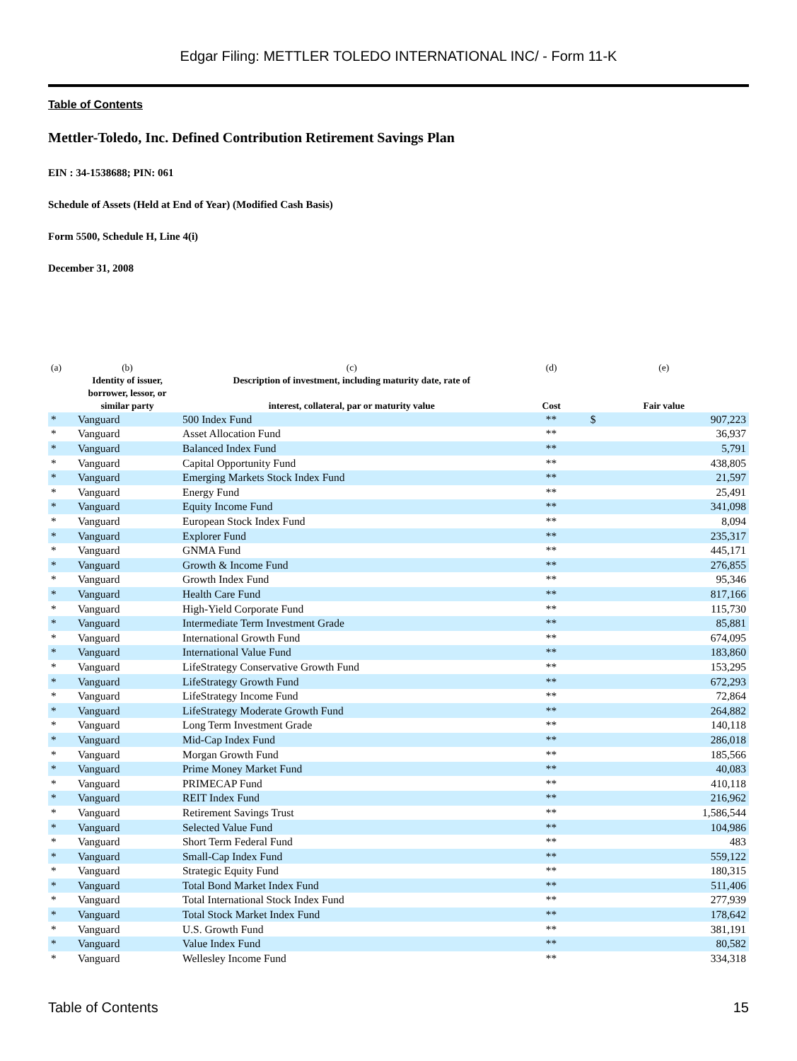Edgar Filing: METTLER TOLEDO INTERNATIONAL INC/ - Form 11-K
Table of Contents
Mettler-Toledo, Inc. Defined Contribution Retirement Savings Plan
EIN : 34-1538688; PIN: 061
Schedule of Assets (Held at End of Year) (Modified Cash Basis)
Form 5500, Schedule H, Line 4(i)
December 31, 2008
| (a) | (b) | (c) | (d) | (e) | |
| --- | --- | --- | --- | --- | --- |
| | Identity of issuer, borrower, lessor, or similar party | Description of investment, including maturity date, rate of interest, collateral, par or maturity value | Cost | Fair value | |
| * | Vanguard | 500 Index Fund | ** | $ | 907,223 |
| * | Vanguard | Asset Allocation Fund | ** | | 36,937 |
| * | Vanguard | Balanced Index Fund | ** | | 5,791 |
| * | Vanguard | Capital Opportunity Fund | ** | | 438,805 |
| * | Vanguard | Emerging Markets Stock Index Fund | ** | | 21,597 |
| * | Vanguard | Energy Fund | ** | | 25,491 |
| * | Vanguard | Equity Income Fund | ** | | 341,098 |
| * | Vanguard | European Stock Index Fund | ** | | 8,094 |
| * | Vanguard | Explorer Fund | ** | | 235,317 |
| * | Vanguard | GNMA Fund | ** | | 445,171 |
| * | Vanguard | Growth & Income Fund | ** | | 276,855 |
| * | Vanguard | Growth Index Fund | ** | | 95,346 |
| * | Vanguard | Health Care Fund | ** | | 817,166 |
| * | Vanguard | High-Yield Corporate Fund | ** | | 115,730 |
| * | Vanguard | Intermediate Term Investment Grade | ** | | 85,881 |
| * | Vanguard | International Growth Fund | ** | | 674,095 |
| * | Vanguard | International Value Fund | ** | | 183,860 |
| * | Vanguard | LifeStrategy Conservative Growth Fund | ** | | 153,295 |
| * | Vanguard | LifeStrategy Growth Fund | ** | | 672,293 |
| * | Vanguard | LifeStrategy Income Fund | ** | | 72,864 |
| * | Vanguard | LifeStrategy Moderate Growth Fund | ** | | 264,882 |
| * | Vanguard | Long Term Investment Grade | ** | | 140,118 |
| * | Vanguard | Mid-Cap Index Fund | ** | | 286,018 |
| * | Vanguard | Morgan Growth Fund | ** | | 185,566 |
| * | Vanguard | Prime Money Market Fund | ** | | 40,083 |
| * | Vanguard | PRIMECAP Fund | ** | | 410,118 |
| * | Vanguard | REIT Index Fund | ** | | 216,962 |
| * | Vanguard | Retirement Savings Trust | ** | | 1,586,544 |
| * | Vanguard | Selected Value Fund | ** | | 104,986 |
| * | Vanguard | Short Term Federal Fund | ** | | 483 |
| * | Vanguard | Small-Cap Index Fund | ** | | 559,122 |
| * | Vanguard | Strategic Equity Fund | ** | | 180,315 |
| * | Vanguard | Total Bond Market Index Fund | ** | | 511,406 |
| * | Vanguard | Total International Stock Index Fund | ** | | 277,939 |
| * | Vanguard | Total Stock Market Index Fund | ** | | 178,642 |
| * | Vanguard | U.S. Growth Fund | ** | | 381,191 |
| * | Vanguard | Value Index Fund | ** | | 80,582 |
| * | Vanguard | Wellesley Income Fund | ** | | 334,318 |
Table of Contents 15